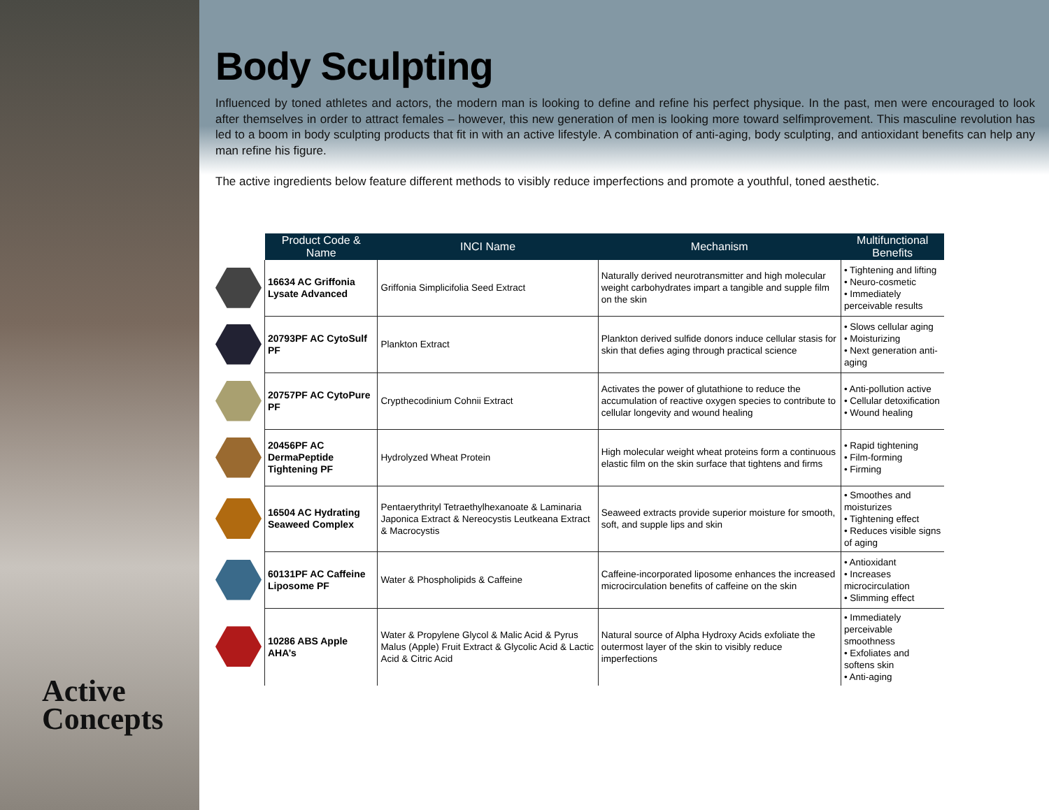Active
Concepts
Body Sculpting
Influenced by toned athletes and actors, the modern man is looking to define and refine his perfect physique. In the past, men were encouraged to look after themselves in order to attract females – however, this new generation of men is looking more toward selfimprovement. This masculine revolution has led to a boom in body sculpting products that fit in with an active lifestyle. A combination of anti-aging, body sculpting, and antioxidant benefits can help any man refine his figure.
The active ingredients below feature different methods to visibly reduce imperfections and promote a youthful, toned aesthetic.
| | Product Code & Name | INCI Name | Mechanism | Multifunctional Benefits |
| --- | --- | --- | --- | --- |
| | 16634 AC Griffonia Lysate Advanced | Griffonia Simplicifolia Seed Extract | Naturally derived neurotransmitter and high molecular weight carbohydrates impart a tangible and supple film on the skin | • Tightening and lifting • Neuro-cosmetic • Immediately perceivable results |
| | 20793PF AC CytoSulf PF | Plankton Extract | Plankton derived sulfide donors induce cellular stasis for skin that defies aging through practical science | • Slows cellular aging • Moisturizing • Next generation anti-aging |
| | 20757PF AC CytoPure PF | Crypthecodinium Cohnii Extract | Activates the power of glutathione to reduce the accumulation of reactive oxygen species to contribute to cellular longevity and wound healing | • Anti-pollution active • Cellular detoxification • Wound healing |
| | 20456PF AC DermaPeptide Tightening PF | Hydrolyzed Wheat Protein | High molecular weight wheat proteins form a continuous elastic film on the skin surface that tightens and firms | • Rapid tightening • Film-forming • Firming |
| | 16504 AC Hydrating Seaweed Complex | Pentaerythrityl Tetraethylhexanoate & Laminaria Japonica Extract & Nereocystis Leutkeana Extract & Macrocystis | Seaweed extracts provide superior moisture for smooth, soft, and supple lips and skin | • Smoothes and moisturizes • Tightening effect • Reduces visible signs of aging |
| | 60131PF AC Caffeine Liposome PF | Water & Phospholipids & Caffeine | Caffeine-incorporated liposome enhances the increased microcirculation benefits of caffeine on the skin | • Antioxidant • Increases microcirculation • Slimming effect |
| | 10286 ABS Apple AHA’s | Water & Propylene Glycol & Malic Acid & Pyrus Malus (Apple) Fruit Extract & Glycolic Acid & Lactic Acid & Citric Acid | Natural source of Alpha Hydroxy Acids exfoliate the outermost layer of the skin to visibly reduce imperfections | • Immediately perceivable smoothness • Exfoliates and softens skin • Anti-aging |